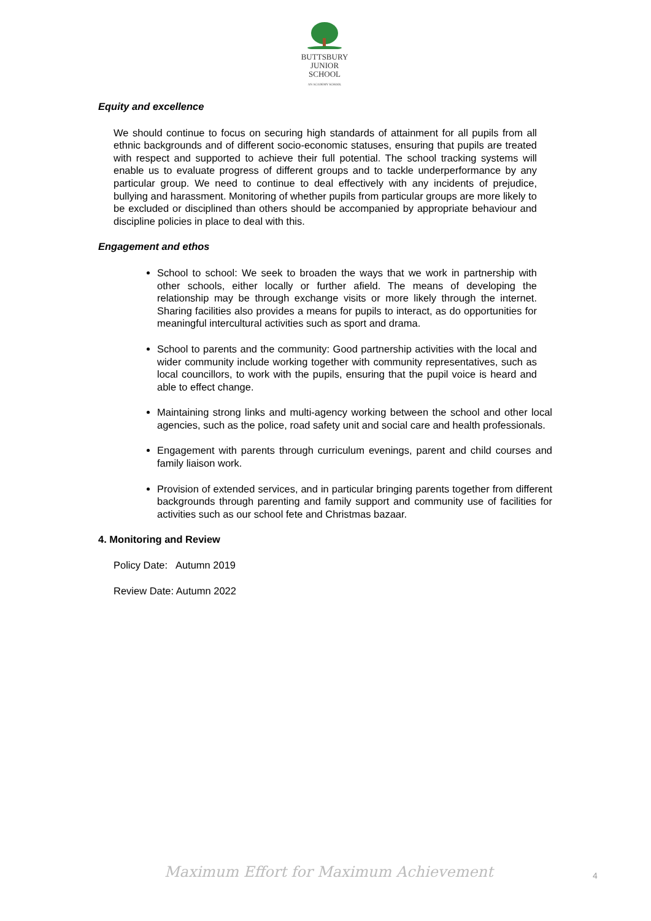BUTTSBURY
JUNIOR SCHOOL
AN ACADEMY SCHOOL
Equity and excellence
We should continue to focus on securing high standards of attainment for all pupils from all ethnic backgrounds and of different socio-economic statuses, ensuring that pupils are treated with respect and supported to achieve their full potential. The school tracking systems will enable us to evaluate progress of different groups and to tackle underperformance by any particular group. We need to continue to deal effectively with any incidents of prejudice, bullying and harassment. Monitoring of whether pupils from particular groups are more likely to be excluded or disciplined than others should be accompanied by appropriate behaviour and discipline policies in place to deal with this.
Engagement and ethos
School to school: We seek to broaden the ways that we work in partnership with other schools, either locally or further afield. The means of developing the relationship may be through exchange visits or more likely through the internet. Sharing facilities also provides a means for pupils to interact, as do opportunities for meaningful intercultural activities such as sport and drama.
School to parents and the community: Good partnership activities with the local and wider community include working together with community representatives, such as local councillors, to work with the pupils, ensuring that the pupil voice is heard and able to effect change.
Maintaining strong links and multi-agency working between the school and other local agencies, such as the police, road safety unit and social care and health professionals.
Engagement with parents through curriculum evenings, parent and child courses and family liaison work.
Provision of extended services, and in particular bringing parents together from different backgrounds through parenting and family support and community use of facilities for activities such as our school fete and Christmas bazaar.
4. Monitoring and Review
Policy Date: Autumn 2019
Review Date: Autumn 2022
Maximum Effort for Maximum Achievement
4